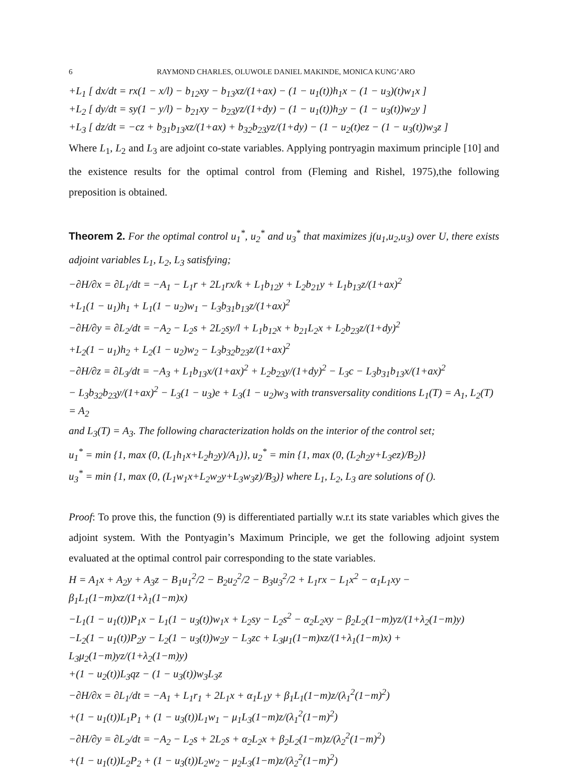6 RAYMOND CHARLES, OLUWOLE DANIEL MAKINDE, MONICA KUNG’ARO
+L<sub>1</sub> [ dx/dt = rx(1 − x/l) − b<sub>12</sub>xy − b<sub>13</sub>xz/(1+ax) − (1 − u<sub>1</sub>(t))h<sub>1</sub>x − (1 − u<sub>3</sub>)(t)w<sub>1</sub>x ]
+L<sub>2</sub> [ dy/dt = sy(1 − y/l) − b<sub>21</sub>xy − b<sub>23</sub>yz/(1+dy) − (1 − u<sub>1</sub>(t))h<sub>2</sub>y − (1 − u<sub>3</sub>(t))w<sub>2</sub>y ]
+L<sub>3</sub> [ dz/dt = −cz + b<sub>31</sub>b<sub>13</sub>xz/(1+ax) + b<sub>32</sub>b<sub>23</sub>yz/(1+dy) − (1 − u<sub>2</sub>(t)ez − (1 − u<sub>3</sub>(t))w<sub>3</sub>z ]
Where L<sub>1</sub>, L<sub>2</sub> and L<sub>3</sub> are adjoint co-state variables. Applying pontryagin maximum principle [10] and the existence results for the optimal control from (Fleming and Rishel, 1975),the following preposition is obtained.
Theorem 2. For the optimal control u<sub>1</sub><sup>*</sup>, u<sub>2</sub><sup>*</sup> and u<sub>3</sub><sup>*</sup> that maximizes j(u<sub>1</sub>,u<sub>2</sub>,u<sub>3</sub>) over U, there exists adjoint variables L<sub>1</sub>, L<sub>2</sub>, L<sub>3</sub> satisfying;
−∂H/∂x = ∂L<sub>1</sub>/dt = −A<sub>1</sub> − L<sub>1</sub>r + 2L<sub>1</sub>rx/k + L<sub>1</sub>b<sub>12</sub>y + L<sub>2</sub>b<sub>21</sub>y + L<sub>1</sub>b<sub>13</sub>z/(1+ax)<sup>2</sup>
+L<sub>1</sub>(1 − u<sub>1</sub>)h<sub>1</sub> + L<sub>1</sub>(1 − u<sub>2</sub>)w<sub>1</sub> − L<sub>3</sub>b<sub>31</sub>b<sub>13</sub>z/(1+ax)<sup>2</sup>
−∂H/∂y = ∂L<sub>2</sub>/dt = −A<sub>2</sub> − L<sub>2</sub>s + 2L<sub>2</sub>sy/l + L<sub>1</sub>b<sub>12</sub>x + b<sub>21</sub>L<sub>2</sub>x + L<sub>2</sub>b<sub>23</sub>z/(1+dy)<sup>2</sup>
+L<sub>2</sub>(1 − u<sub>1</sub>)h<sub>2</sub> + L<sub>2</sub>(1 − u<sub>2</sub>)w<sub>2</sub> − L<sub>3</sub>b<sub>32</sub>b<sub>23</sub>z/(1+ax)<sup>2</sup>
−∂H/∂z = ∂L<sub>3</sub>/dt = −A<sub>3</sub> + L<sub>1</sub>b<sub>13</sub>x/(1+ax)<sup>2</sup> + L<sub>2</sub>b<sub>23</sub>y/(1+dy)<sup>2</sup> − L<sub>3</sub>c − L<sub>3</sub>b<sub>31</sub>b<sub>13</sub>x/(1+ax)<sup>2</sup>
− L<sub>3</sub>b<sub>32</sub>b<sub>23</sub>y/(1+ax)<sup>2</sup> − L<sub>3</sub>(1 − u<sub>3</sub>)e + L<sub>3</sub>(1 − u<sub>2</sub>)w<sub>3</sub> with transversality conditions L<sub>1</sub>(T) = A<sub>1</sub>, L<sub>2</sub>(T) = A<sub>2</sub>
and L<sub>3</sub>(T) = A<sub>3</sub>. The following characterization holds on the interior of the control set;
u<sub>1</sub><sup>*</sup> = min {1, max (0, (L<sub>1</sub>h<sub>1</sub>x+L<sub>2</sub>h<sub>2</sub>y)/A<sub>1</sub>)}, u<sub>2</sub><sup>*</sup> = min {1, max (0, (L<sub>2</sub>h<sub>2</sub>y+L<sub>3</sub>ez)/B<sub>2</sub>)}
u<sub>3</sub><sup>*</sup> = min {1, max (0, (L<sub>1</sub>w<sub>1</sub>x+L<sub>2</sub>w<sub>2</sub>y+L<sub>3</sub>w<sub>3</sub>z)/B<sub>3</sub>)} where L<sub>1</sub>, L<sub>2</sub>, L<sub>3</sub> are solutions of ().
Proof: To prove this, the function (9) is differentiated partially w.r.t its state variables which gives the adjoint system. With the Pontyagin’s Maximum Principle, we get the following adjoint system evaluated at the optimal control pair corresponding to the state variables.
H = A<sub>1</sub>x + A<sub>2</sub>y + A<sub>3</sub>z − B<sub>1</sub>u<sub>1</sub><sup>2</sup>/2 − B<sub>2</sub>u<sub>2</sub><sup>2</sup>/2 − B<sub>3</sub>u<sub>3</sub><sup>2</sup>/2 + L<sub>1</sub>rx − L<sub>1</sub>x<sup>2</sup> − α<sub>1</sub>L<sub>1</sub>xy − β<sub>1</sub>L<sub>1</sub>(1−m)xz/(1+λ<sub>1</sub>(1−m)x)
−L<sub>1</sub>(1 − u<sub>1</sub>(t))P<sub>1</sub>x − L<sub>1</sub>(1 − u<sub>3</sub>(t))w<sub>1</sub>x + L<sub>2</sub>sy − L<sub>2</sub>s<sup>2</sup> − α<sub>2</sub>L<sub>2</sub>xy − β<sub>2</sub>L<sub>2</sub>(1−m)yz/(1+λ<sub>2</sub>(1−m)y)
−L<sub>2</sub>(1 − u<sub>1</sub>(t))P<sub>2</sub>y − L<sub>2</sub>(1 − u<sub>3</sub>(t))w<sub>2</sub>y − L<sub>3</sub>zc + L<sub>3</sub>μ<sub>1</sub>(1−m)xz/(1+λ<sub>1</sub>(1−m)x) + L<sub>3</sub>μ<sub>2</sub>(1−m)yz/(1+λ<sub>2</sub>(1−m)y)
+(1 − u<sub>2</sub>(t))L<sub>3</sub>qz − (1 − u<sub>3</sub>(t))w<sub>3</sub>L<sub>3</sub>z
−∂H/∂x = ∂L<sub>1</sub>/dt = −A<sub>1</sub> + L<sub>1</sub>r<sub>1</sub> + 2L<sub>1</sub>x + α<sub>1</sub>L<sub>1</sub>y + β<sub>1</sub>L<sub>1</sub>(1−m)z/(λ<sub>1</sub><sup>2</sup>(1−m)<sup>2</sup>)
+(1 − u<sub>1</sub>(t))L<sub>1</sub>P<sub>1</sub> + (1 − u<sub>3</sub>(t))L<sub>1</sub>w<sub>1</sub> − μ<sub>1</sub>L<sub>3</sub>(1−m)z/(λ<sub>1</sub><sup>2</sup>(1−m)<sup>2</sup>)
−∂H/∂y = ∂L<sub>2</sub>/dt = −A<sub>2</sub> − L<sub>2</sub>s + 2L<sub>2</sub>s + α<sub>2</sub>L<sub>2</sub>x + β<sub>2</sub>L<sub>2</sub>(1−m)z/(λ<sub>2</sub><sup>2</sup>(1−m)<sup>2</sup>)
+(1 − u<sub>1</sub>(t))L<sub>2</sub>P<sub>2</sub> + (1 − u<sub>3</sub>(t))L<sub>2</sub>w<sub>2</sub> − μ<sub>2</sub>L<sub>3</sub>(1−m)z/(λ<sub>2</sub><sup>2</sup>(1−m)<sup>2</sup>)